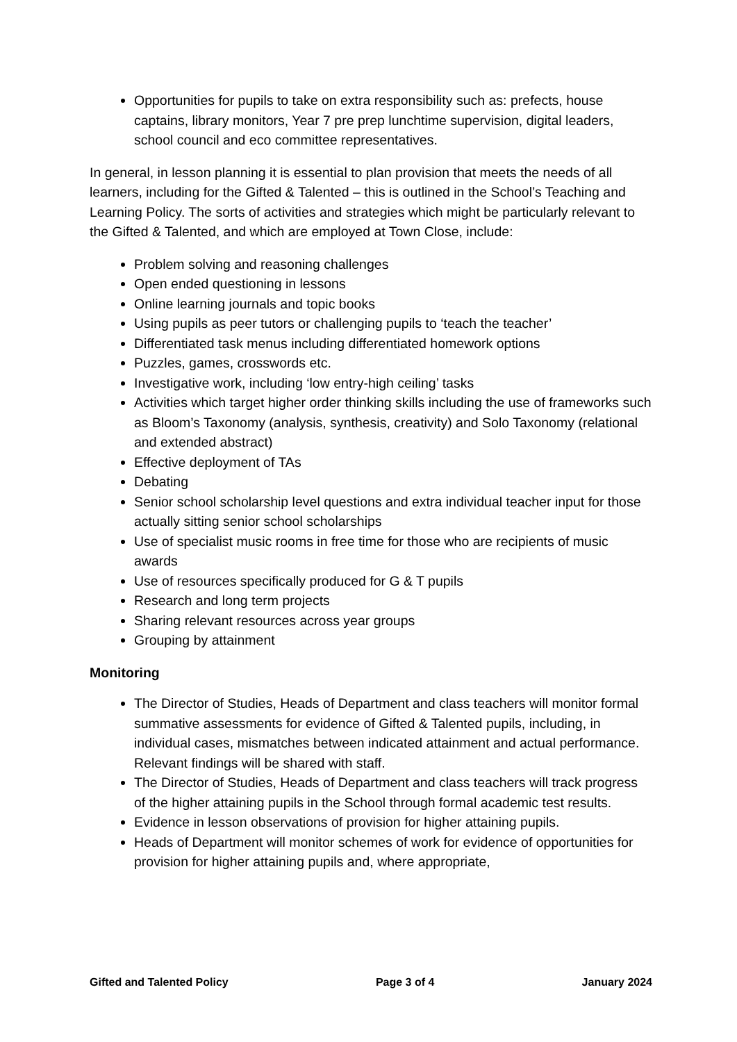Opportunities for pupils to take on extra responsibility such as: prefects, house captains, library monitors, Year 7 pre prep lunchtime supervision, digital leaders, school council and eco committee representatives.
In general, in lesson planning it is essential to plan provision that meets the needs of all learners, including for the Gifted & Talented – this is outlined in the School’s Teaching and Learning Policy. The sorts of activities and strategies which might be particularly relevant to the Gifted & Talented, and which are employed at Town Close, include:
Problem solving and reasoning challenges
Open ended questioning in lessons
Online learning journals and topic books
Using pupils as peer tutors or challenging pupils to ‘teach the teacher’
Differentiated task menus including differentiated homework options
Puzzles, games, crosswords etc.
Investigative work, including ‘low entry-high ceiling’ tasks
Activities which target higher order thinking skills including the use of frameworks such as Bloom’s Taxonomy (analysis, synthesis, creativity) and Solo Taxonomy (relational and extended abstract)
Effective deployment of TAs
Debating
Senior school scholarship level questions and extra individual teacher input for those actually sitting senior school scholarships
Use of specialist music rooms in free time for those who are recipients of music awards
Use of resources specifically produced for G & T pupils
Research and long term projects
Sharing relevant resources across year groups
Grouping by attainment
Monitoring
The Director of Studies, Heads of Department and class teachers will monitor formal summative assessments for evidence of Gifted & Talented pupils, including, in individual cases, mismatches between indicated attainment and actual performance. Relevant findings will be shared with staff.
The Director of Studies, Heads of Department and class teachers will track progress of the higher attaining pupils in the School through formal academic test results.
Evidence in lesson observations of provision for higher attaining pupils.
Heads of Department will monitor schemes of work for evidence of opportunities for provision for higher attaining pupils and, where appropriate,
Gifted and Talented Policy Page 3 of 4 January 2024